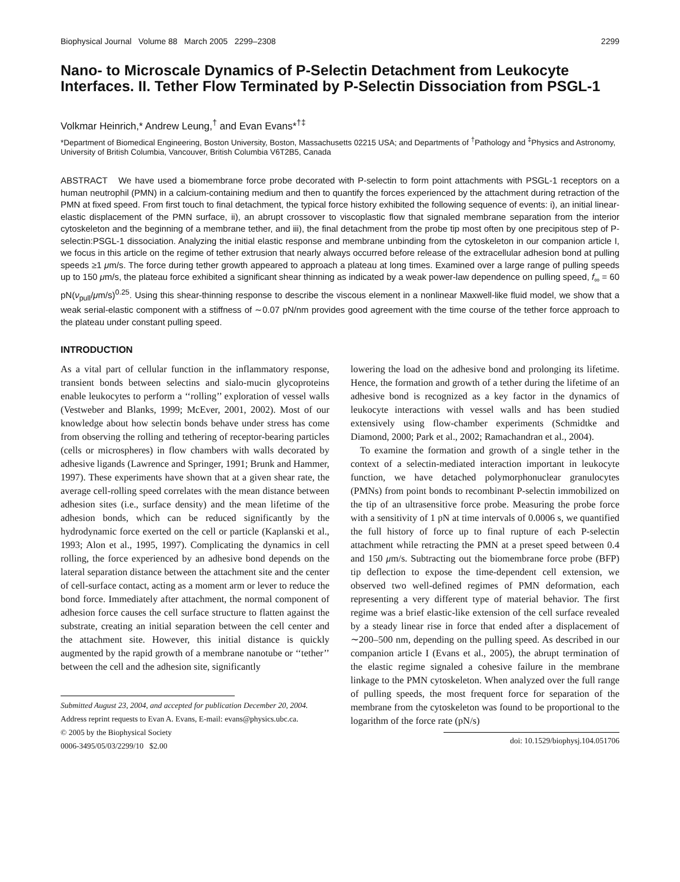Biophysical Journal Volume 88 March 2005 2299–2308 2299
Nano- to Microscale Dynamics of P-Selectin Detachment from Leukocyte Interfaces. II. Tether Flow Terminated by P-Selectin Dissociation from PSGL-1
Volkmar Heinrich,* Andrew Leung,<sup>†</sup> and Evan Evans*<sup>†‡</sup>
*Department of Biomedical Engineering, Boston University, Boston, Massachusetts 02215 USA; and Departments of <sup>†</sup>Pathology and <sup>‡</sup>Physics and Astronomy, University of British Columbia, Vancouver, British Columbia V6T2B5, Canada
ABSTRACT We have used a biomembrane force probe decorated with P-selectin to form point attachments with PSGL-1 receptors on a human neutrophil (PMN) in a calcium-containing medium and then to quantify the forces experienced by the attachment during retraction of the PMN at fixed speed. From first touch to final detachment, the typical force history exhibited the following sequence of events: i), an initial linear-elastic displacement of the PMN surface, ii), an abrupt crossover to viscoplastic flow that signaled membrane separation from the interior cytoskeleton and the beginning of a membrane tether, and iii), the final detachment from the probe tip most often by one precipitous step of P-selectin:PSGL-1 dissociation. Analyzing the initial elastic response and membrane unbinding from the cytoskeleton in our companion article I, we focus in this article on the regime of tether extrusion that nearly always occurred before release of the extracellular adhesion bond at pulling speeds ≥1 μm/s. The force during tether growth appeared to approach a plateau at long times. Examined over a large range of pulling speeds up to 150 μm/s, the plateau force exhibited a significant shear thinning as indicated by a weak power-law dependence on pulling speed, f<sub>∞</sub> = 60 pN(ν<sub>pull</sub>/μm/s)<sup>0.25</sup>. Using this shear-thinning response to describe the viscous element in a nonlinear Maxwell-like fluid model, we show that a weak serial-elastic component with a stiffness of ∼0.07 pN/nm provides good agreement with the time course of the tether force approach to the plateau under constant pulling speed.
INTRODUCTION
As a vital part of cellular function in the inflammatory response, transient bonds between selectins and sialo-mucin glycoproteins enable leukocytes to perform a ‘‘rolling’’ exploration of vessel walls (Vestweber and Blanks, 1999; McEver, 2001, 2002). Most of our knowledge about how selectin bonds behave under stress has come from observing the rolling and tethering of receptor-bearing particles (cells or microspheres) in flow chambers with walls decorated by adhesive ligands (Lawrence and Springer, 1991; Brunk and Hammer, 1997). These experiments have shown that at a given shear rate, the average cell-rolling speed correlates with the mean distance between adhesion sites (i.e., surface density) and the mean lifetime of the adhesion bonds, which can be reduced significantly by the hydrodynamic force exerted on the cell or particle (Kaplanski et al., 1993; Alon et al., 1995, 1997). Complicating the dynamics in cell rolling, the force experienced by an adhesive bond depends on the lateral separation distance between the attachment site and the center of cell-surface contact, acting as a moment arm or lever to reduce the bond force. Immediately after attachment, the normal component of adhesion force causes the cell surface structure to flatten against the substrate, creating an initial separation between the cell center and the attachment site. However, this initial distance is quickly augmented by the rapid growth of a membrane nanotube or ‘‘tether’’ between the cell and the adhesion site, significantly
Submitted August 23, 2004, and accepted for publication December 20, 2004.
Address reprint requests to Evan A. Evans, E-mail: evans@physics.ubc.ca.
© 2005 by the Biophysical Society
0006-3495/05/03/2299/10 $2.00
lowering the load on the adhesive bond and prolonging its lifetime. Hence, the formation and growth of a tether during the lifetime of an adhesive bond is recognized as a key factor in the dynamics of leukocyte interactions with vessel walls and has been studied extensively using flow-chamber experiments (Schmidtke and Diamond, 2000; Park et al., 2002; Ramachandran et al., 2004).
To examine the formation and growth of a single tether in the context of a selectin-mediated interaction important in leukocyte function, we have detached polymorphonuclear granulocytes (PMNs) from point bonds to recombinant P-selectin immobilized on the tip of an ultrasensitive force probe. Measuring the probe force with a sensitivity of 1 pN at time intervals of 0.0006 s, we quantified the full history of force up to final rupture of each P-selectin attachment while retracting the PMN at a preset speed between 0.4 and 150 μm/s. Subtracting out the biomembrane force probe (BFP) tip deflection to expose the time-dependent cell extension, we observed two well-defined regimes of PMN deformation, each representing a very different type of material behavior. The first regime was a brief elastic-like extension of the cell surface revealed by a steady linear rise in force that ended after a displacement of ∼200–500 nm, depending on the pulling speed. As described in our companion article I (Evans et al., 2005), the abrupt termination of the elastic regime signaled a cohesive failure in the membrane linkage to the PMN cytoskeleton. When analyzed over the full range of pulling speeds, the most frequent force for separation of the membrane from the cytoskeleton was found to be proportional to the logarithm of the force rate (pN/s)
doi: 10.1529/biophysj.104.051706